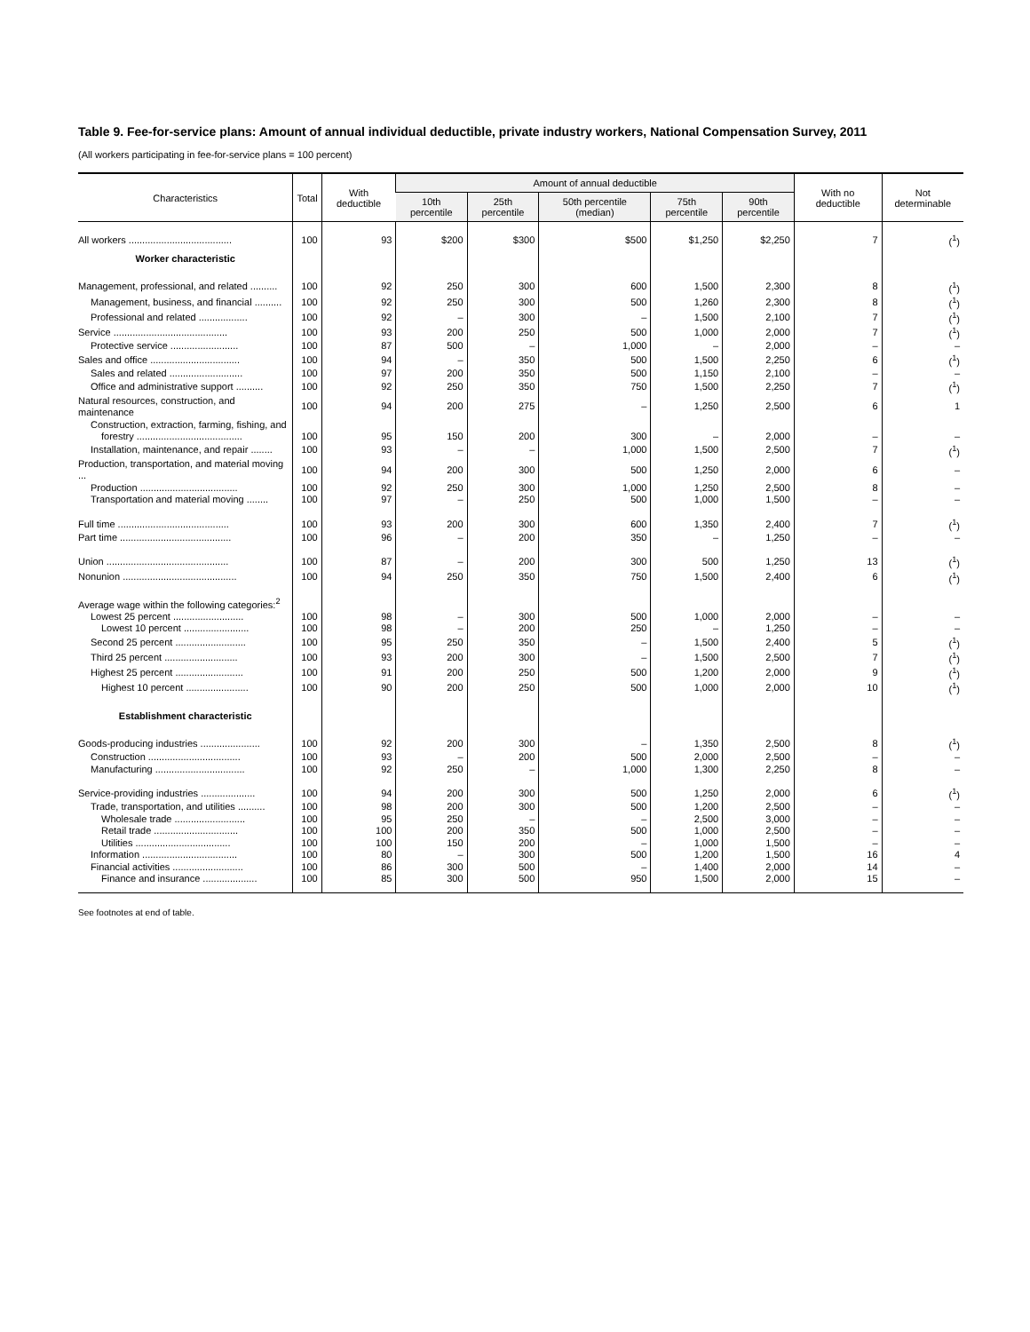Table 9. Fee-for-service plans: Amount of annual individual deductible, private industry workers, National Compensation Survey, 2011
(All workers participating in fee-for-service plans = 100 percent)
| Characteristics | Total | With deductible | Amount of annual deductible | | | | | With no deductible | Not determinable |
| --- | --- | --- | --- | --- | --- | --- | --- | --- | --- |
| | | | 10th percentile | 25th percentile | 50th percentile (median) | 75th percentile | 90th percentile | | |
| All workers ...................................... | 100 | 93 | $200 | $300 | $500 | $1,250 | $2,250 | 7 | (<sup>1</sup>) |
| Worker characteristic | | | | | | | | | |
| Management, professional, and related .......... | 100 | 92 | 250 | 300 | 600 | 1,500 | 2,300 | 8 | (<sup>1</sup>) |
| Management, business, and financial .......... | 100 | 92 | 250 | 300 | 500 | 1,260 | 2,300 | 8 | (<sup>1</sup>) |
| Professional and related .................. | 100 | 92 | – | 300 | – | 1,500 | 2,100 | 7 | (<sup>1</sup>) |
| Service .......................................... | 100 | 93 | 200 | 250 | 500 | 1,000 | 2,000 | 7 | (<sup>1</sup>) |
| Protective service ......................... | 100 | 87 | 500 | – | 1,000 | – | 2,000 | – | – |
| Sales and office ................................. | 100 | 94 | – | 350 | 500 | 1,500 | 2,250 | 6 | (<sup>1</sup>) |
| Sales and related ........................... | 100 | 97 | 200 | 350 | 500 | 1,150 | 2,100 | – | – |
| Office and administrative support .......... | 100 | 92 | 250 | 350 | 750 | 1,500 | 2,250 | 7 | (<sup>1</sup>) |
| Natural resources, construction, and maintenance | 100 | 94 | 200 | 275 | – | 1,250 | 2,500 | 6 | 1 |
| Construction, extraction, farming, fishing, and | | | | | | | | | |
| forestry ....................................... | 100 | 95 | 150 | 200 | 300 | – | 2,000 | – | – |
| Installation, maintenance, and repair ........ | 100 | 93 | – | – | 1,000 | 1,500 | 2,500 | 7 | (<sup>1</sup>) |
| Production, transportation, and material moving ... | 100 | 94 | 200 | 300 | 500 | 1,250 | 2,000 | 6 | – |
| Production .................................... | 100 | 92 | 250 | 300 | 1,000 | 1,250 | 2,500 | 8 | – |
| Transportation and material moving ........ | 100 | 97 | – | 250 | 500 | 1,000 | 1,500 | – | – |
| Full time ......................................... | 100 | 93 | 200 | 300 | 600 | 1,350 | 2,400 | 7 | (<sup>1</sup>) |
| Part time ......................................... | 100 | 96 | – | 200 | 350 | – | 1,250 | – | – |
| Union ............................................. | 100 | 87 | – | 200 | 300 | 500 | 1,250 | 13 | (<sup>1</sup>) |
| Nonunion .......................................... | 100 | 94 | 250 | 350 | 750 | 1,500 | 2,400 | 6 | (<sup>1</sup>) |
| Average wage within the following categories:<sup>2</sup> | | | | | | | | | |
| Lowest 25 percent .......................... | 100 | 98 | – | 300 | 500 | 1,000 | 2,000 | – | – |
| Lowest 10 percent ........................ | 100 | 98 | – | 200 | 250 | – | 1,250 | – | – |
| Second 25 percent .......................... | 100 | 95 | 250 | 350 | – | 1,500 | 2,400 | 5 | (<sup>1</sup>) |
| Third 25 percent ........................... | 100 | 93 | 200 | 300 | – | 1,500 | 2,500 | 7 | (<sup>1</sup>) |
| Highest 25 percent ......................... | 100 | 91 | 200 | 250 | 500 | 1,200 | 2,000 | 9 | (<sup>1</sup>) |
| Highest 10 percent ....................... | 100 | 90 | 200 | 250 | 500 | 1,000 | 2,000 | 10 | (<sup>1</sup>) |
| Establishment characteristic | | | | | | | | | |
| Goods-producing industries ...................... | 100 | 92 | 200 | 300 | – | 1,350 | 2,500 | 8 | (<sup>1</sup>) |
| Construction .................................. | 100 | 93 | – | 200 | 500 | 2,000 | 2,500 | – | – |
| Manufacturing ................................. | 100 | 92 | 250 | – | 1,000 | 1,300 | 2,250 | 8 | – |
| Service-providing industries .................... | 100 | 94 | 200 | 300 | 500 | 1,250 | 2,000 | 6 | (<sup>1</sup>) |
| Trade, transportation, and utilities .......... | 100 | 98 | 200 | 300 | 500 | 1,200 | 2,500 | – | – |
| Wholesale trade .......................... | 100 | 95 | 250 | – | – | 2,500 | 3,000 | – | – |
| Retail trade ............................... | 100 | 100 | 200 | 350 | 500 | 1,000 | 2,500 | – | – |
| Utilities ................................... | 100 | 100 | 150 | 200 | – | 1,000 | 1,500 | – | – |
| Information ................................... | 100 | 80 | – | 300 | 500 | 1,200 | 1,500 | 16 | 4 |
| Financial activities .......................... | 100 | 86 | 300 | 500 | – | 1,400 | 2,000 | 14 | – |
| Finance and insurance .................... | 100 | 85 | 300 | 500 | 950 | 1,500 | 2,000 | 15 | – |
See footnotes at end of table.